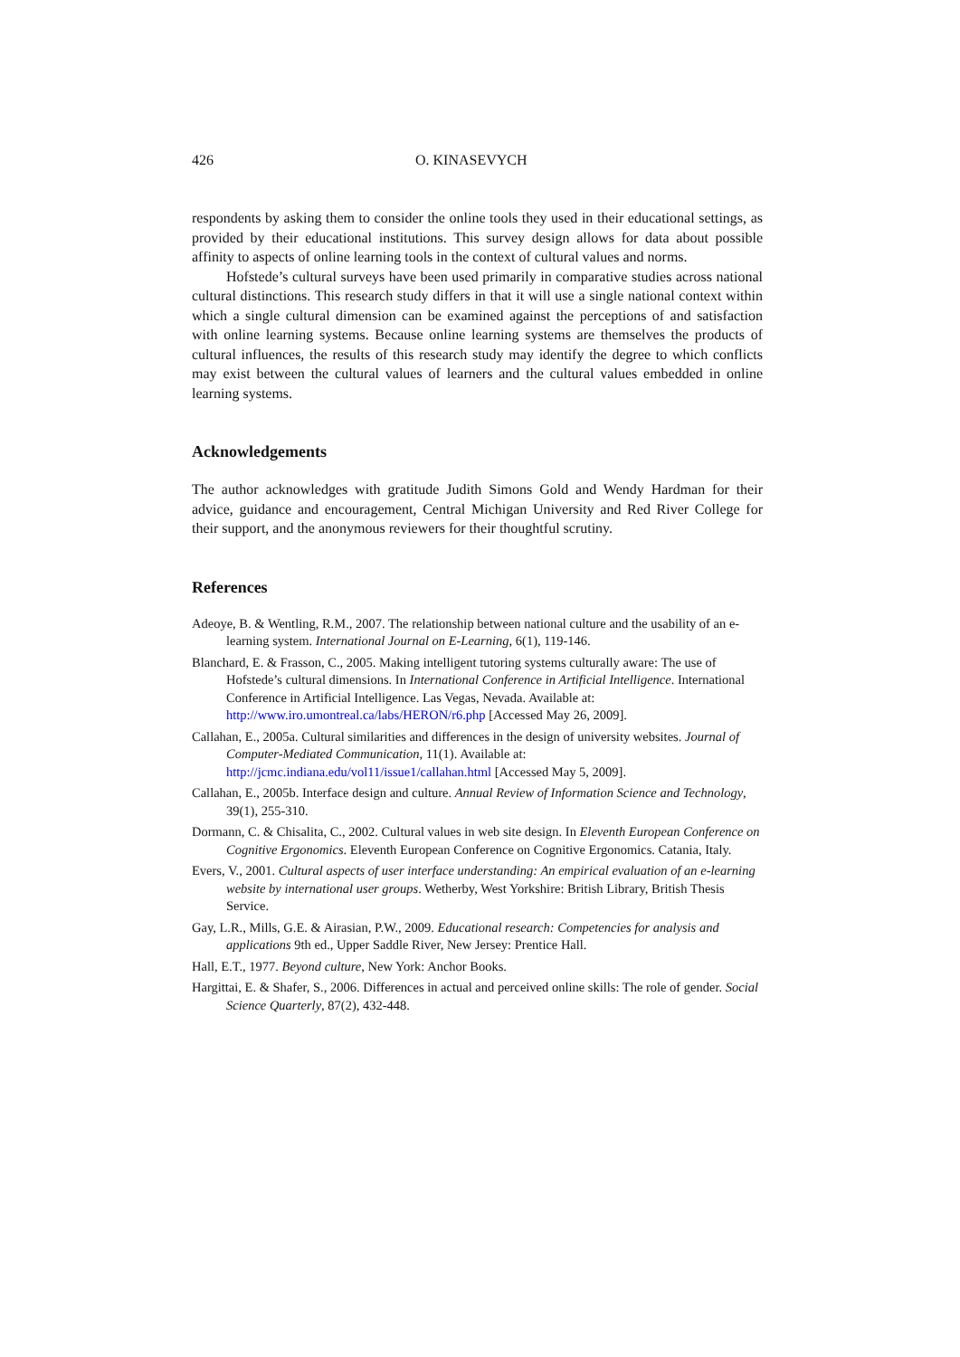426 O. KINASEVYCH
respondents by asking them to consider the online tools they used in their educational settings, as provided by their educational institutions. This survey design allows for data about possible affinity to aspects of online learning tools in the context of cultural values and norms.
Hofstede’s cultural surveys have been used primarily in comparative studies across national cultural distinctions. This research study differs in that it will use a single national context within which a single cultural dimension can be examined against the perceptions of and satisfaction with online learning systems. Because online learning systems are themselves the products of cultural influences, the results of this research study may identify the degree to which conflicts may exist between the cultural values of learners and the cultural values embedded in online learning systems.
Acknowledgements
The author acknowledges with gratitude Judith Simons Gold and Wendy Hardman for their advice, guidance and encouragement, Central Michigan University and Red River College for their support, and the anonymous reviewers for their thoughtful scrutiny.
References
Adeoye, B. & Wentling, R.M., 2007. The relationship between national culture and the usability of an e-learning system. International Journal on E-Learning, 6(1), 119-146.
Blanchard, E. & Frasson, C., 2005. Making intelligent tutoring systems culturally aware: The use of Hofstede’s cultural dimensions. In International Conference in Artificial Intelligence. International Conference in Artificial Intelligence. Las Vegas, Nevada. Available at: http://www.iro.umontreal.ca/labs/HERON/r6.php [Accessed May 26, 2009].
Callahan, E., 2005a. Cultural similarities and differences in the design of university websites. Journal of Computer-Mediated Communication, 11(1). Available at: http://jcmc.indiana.edu/vol11/issue1/callahan.html [Accessed May 5, 2009].
Callahan, E., 2005b. Interface design and culture. Annual Review of Information Science and Technology, 39(1), 255-310.
Dormann, C. & Chisalita, C., 2002. Cultural values in web site design. In Eleventh European Conference on Cognitive Ergonomics. Eleventh European Conference on Cognitive Ergonomics. Catania, Italy.
Evers, V., 2001. Cultural aspects of user interface understanding: An empirical evaluation of an e-learning website by international user groups. Wetherby, West Yorkshire: British Library, British Thesis Service.
Gay, L.R., Mills, G.E. & Airasian, P.W., 2009. Educational research: Competencies for analysis and applications 9th ed., Upper Saddle River, New Jersey: Prentice Hall.
Hall, E.T., 1977. Beyond culture, New York: Anchor Books.
Hargittai, E. & Shafer, S., 2006. Differences in actual and perceived online skills: The role of gender. Social Science Quarterly, 87(2), 432-448.